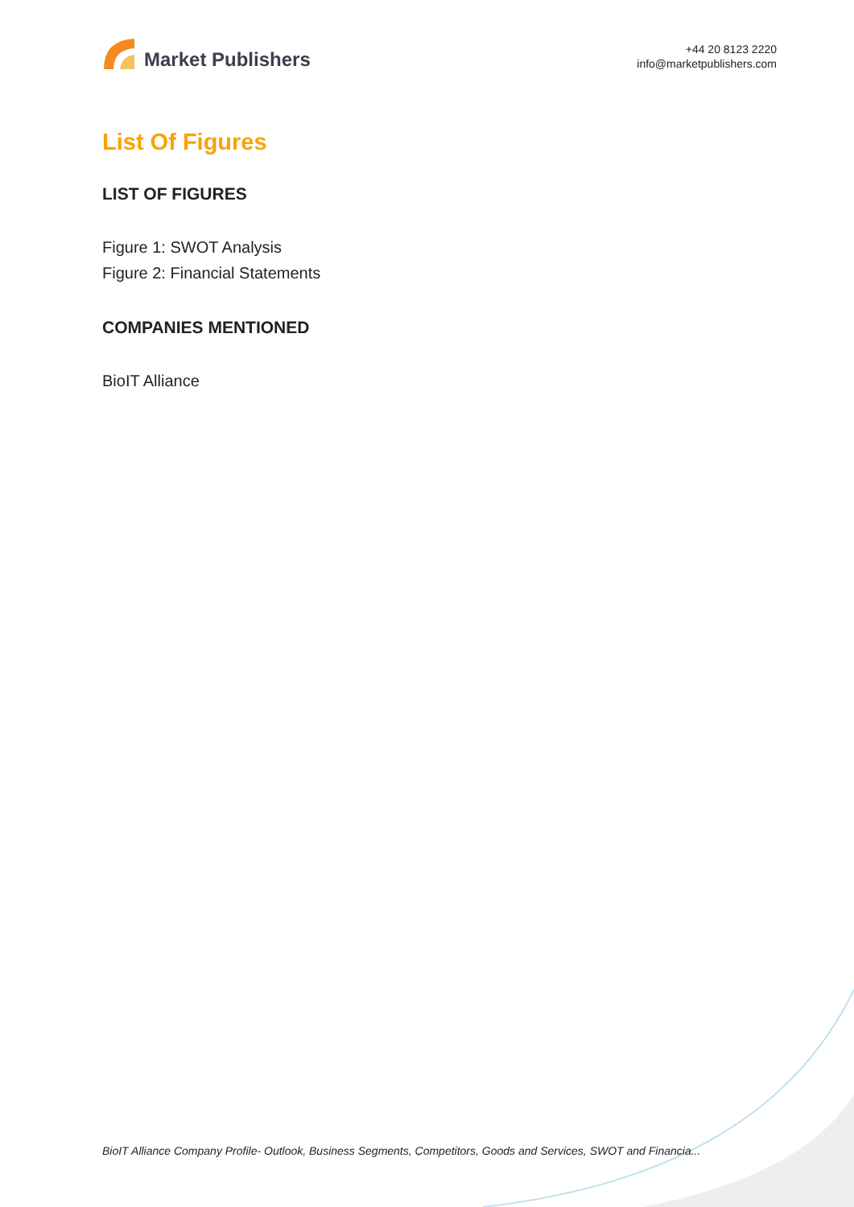Market Publishers
+44 20 8123 2220
info@marketpublishers.com
List Of Figures
LIST OF FIGURES
Figure 1: SWOT Analysis
Figure 2: Financial Statements
COMPANIES MENTIONED
BioIT Alliance
BioIT Alliance Company Profile- Outlook, Business Segments, Competitors, Goods and Services, SWOT and Financia...